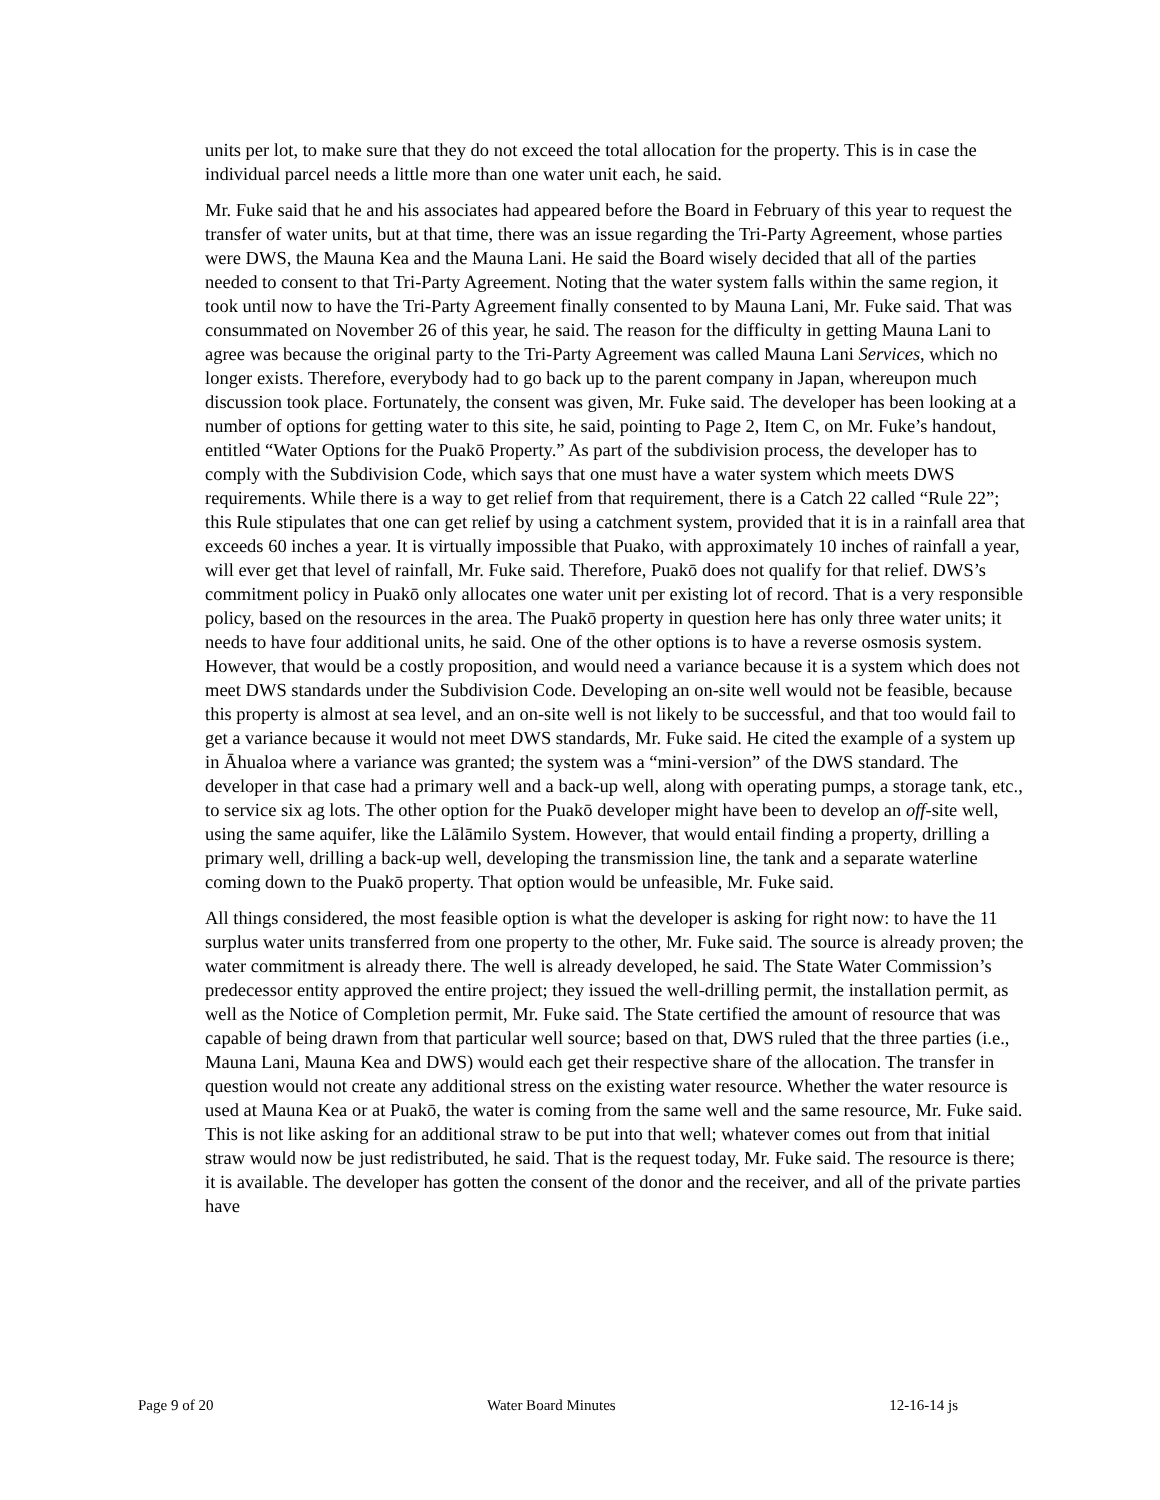units per lot, to make sure that they do not exceed the total allocation for the property. This is in case the individual parcel needs a little more than one water unit each, he said.
Mr. Fuke said that he and his associates had appeared before the Board in February of this year to request the transfer of water units, but at that time, there was an issue regarding the Tri-Party Agreement, whose parties were DWS, the Mauna Kea and the Mauna Lani. He said the Board wisely decided that all of the parties needed to consent to that Tri-Party Agreement. Noting that the water system falls within the same region, it took until now to have the Tri-Party Agreement finally consented to by Mauna Lani, Mr. Fuke said. That was consummated on November 26 of this year, he said. The reason for the difficulty in getting Mauna Lani to agree was because the original party to the Tri-Party Agreement was called Mauna Lani Services, which no longer exists. Therefore, everybody had to go back up to the parent company in Japan, whereupon much discussion took place. Fortunately, the consent was given, Mr. Fuke said. The developer has been looking at a number of options for getting water to this site, he said, pointing to Page 2, Item C, on Mr. Fuke’s handout, entitled “Water Options for the Puakō Property.” As part of the subdivision process, the developer has to comply with the Subdivision Code, which says that one must have a water system which meets DWS requirements. While there is a way to get relief from that requirement, there is a Catch 22 called “Rule 22”; this Rule stipulates that one can get relief by using a catchment system, provided that it is in a rainfall area that exceeds 60 inches a year. It is virtually impossible that Puako, with approximately 10 inches of rainfall a year, will ever get that level of rainfall, Mr. Fuke said. Therefore, Puakō does not qualify for that relief. DWS’s commitment policy in Puakō only allocates one water unit per existing lot of record. That is a very responsible policy, based on the resources in the area. The Puakō property in question here has only three water units; it needs to have four additional units, he said. One of the other options is to have a reverse osmosis system. However, that would be a costly proposition, and would need a variance because it is a system which does not meet DWS standards under the Subdivision Code. Developing an on-site well would not be feasible, because this property is almost at sea level, and an on-site well is not likely to be successful, and that too would fail to get a variance because it would not meet DWS standards, Mr. Fuke said. He cited the example of a system up in Āhualoa where a variance was granted; the system was a “mini-version” of the DWS standard. The developer in that case had a primary well and a back-up well, along with operating pumps, a storage tank, etc., to service six ag lots. The other option for the Puakō developer might have been to develop an off-site well, using the same aquifer, like the Lālāmilo System. However, that would entail finding a property, drilling a primary well, drilling a back-up well, developing the transmission line, the tank and a separate waterline coming down to the Puakō property. That option would be unfeasible, Mr. Fuke said.
All things considered, the most feasible option is what the developer is asking for right now: to have the 11 surplus water units transferred from one property to the other, Mr. Fuke said. The source is already proven; the water commitment is already there. The well is already developed, he said. The State Water Commission’s predecessor entity approved the entire project; they issued the well-drilling permit, the installation permit, as well as the Notice of Completion permit, Mr. Fuke said. The State certified the amount of resource that was capable of being drawn from that particular well source; based on that, DWS ruled that the three parties (i.e., Mauna Lani, Mauna Kea and DWS) would each get their respective share of the allocation. The transfer in question would not create any additional stress on the existing water resource. Whether the water resource is used at Mauna Kea or at Puakō, the water is coming from the same well and the same resource, Mr. Fuke said. This is not like asking for an additional straw to be put into that well; whatever comes out from that initial straw would now be just redistributed, he said. That is the request today, Mr. Fuke said. The resource is there; it is available. The developer has gotten the consent of the donor and the receiver, and all of the private parties have
Page 9 of 20 Water Board Minutes 12-16-14 js